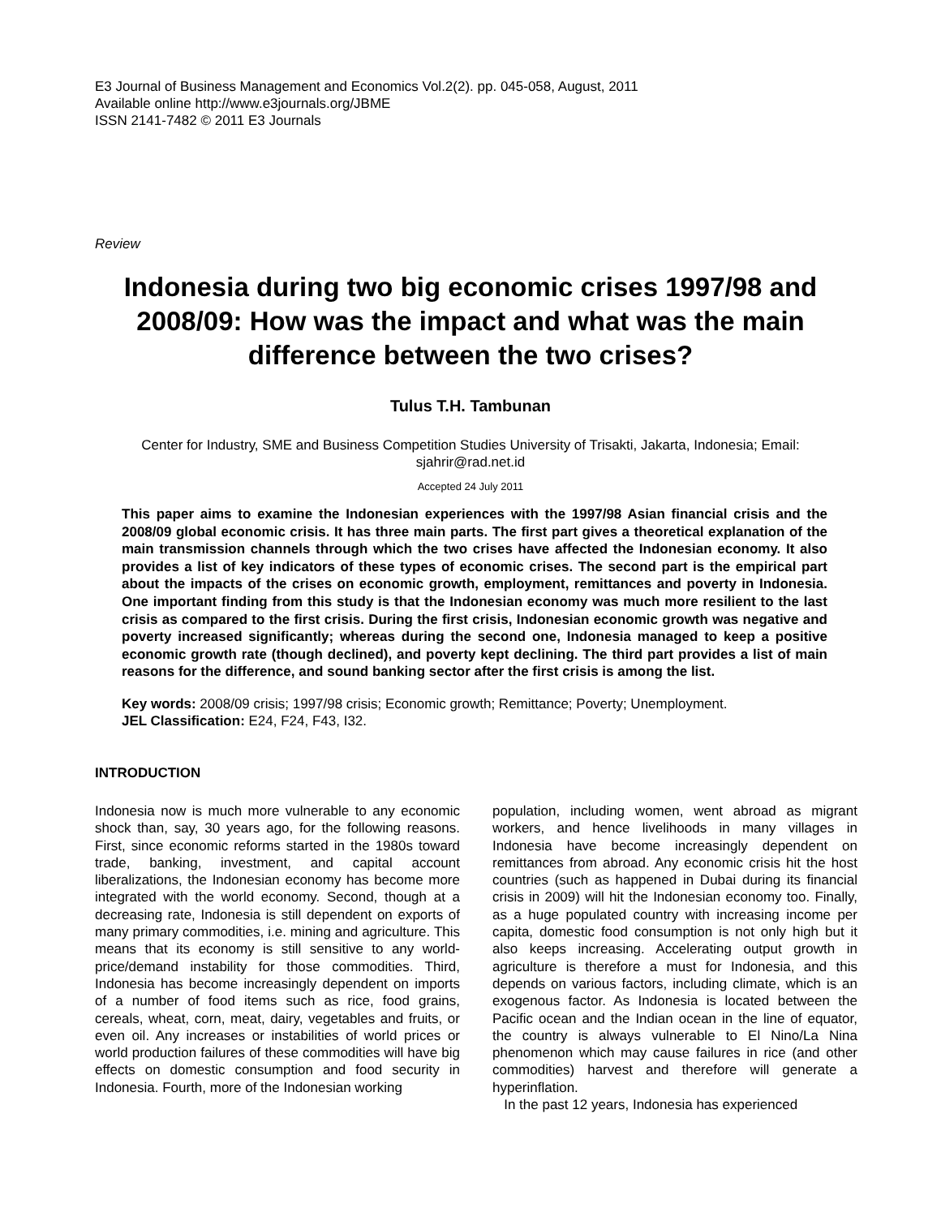E3 Journal of Business Management and Economics Vol.2(2). pp. 045-058, August, 2011
Available online http://www.e3journals.org/JBME
ISSN 2141-7482 © 2011 E3 Journals
Review
Indonesia during two big economic crises 1997/98 and 2008/09: How was the impact and what was the main difference between the two crises?
Tulus T.H. Tambunan
Center for Industry, SME and Business Competition Studies University of Trisakti, Jakarta, Indonesia; Email: sjahrir@rad.net.id
Accepted 24 July 2011
This paper aims to examine the Indonesian experiences with the 1997/98 Asian financial crisis and the 2008/09 global economic crisis. It has three main parts. The first part gives a theoretical explanation of the main transmission channels through which the two crises have affected the Indonesian economy. It also provides a list of key indicators of these types of economic crises. The second part is the empirical part about the impacts of the crises on economic growth, employment, remittances and poverty in Indonesia. One important finding from this study is that the Indonesian economy was much more resilient to the last crisis as compared to the first crisis. During the first crisis, Indonesian economic growth was negative and poverty increased significantly; whereas during the second one, Indonesia managed to keep a positive economic growth rate (though declined), and poverty kept declining. The third part provides a list of main reasons for the difference, and sound banking sector after the first crisis is among the list.
Key words: 2008/09 crisis; 1997/98 crisis; Economic growth; Remittance; Poverty; Unemployment.
JEL Classification: E24, F24, F43, I32.
INTRODUCTION
Indonesia now is much more vulnerable to any economic shock than, say, 30 years ago, for the following reasons. First, since economic reforms started in the 1980s toward trade, banking, investment, and capital account liberalizations, the Indonesian economy has become more integrated with the world economy. Second, though at a decreasing rate, Indonesia is still dependent on exports of many primary commodities, i.e. mining and agriculture. This means that its economy is still sensitive to any world-price/demand instability for those commodities. Third, Indonesia has become increasingly dependent on imports of a number of food items such as rice, food grains, cereals, wheat, corn, meat, dairy, vegetables and fruits, or even oil. Any increases or instabilities of world prices or world production failures of these commodities will have big effects on domestic consumption and food security in Indonesia. Fourth, more of the Indonesian working
population, including women, went abroad as migrant workers, and hence livelihoods in many villages in Indonesia have become increasingly dependent on remittances from abroad. Any economic crisis hit the host countries (such as happened in Dubai during its financial crisis in 2009) will hit the Indonesian economy too. Finally, as a huge populated country with increasing income per capita, domestic food consumption is not only high but it also keeps increasing. Accelerating output growth in agriculture is therefore a must for Indonesia, and this depends on various factors, including climate, which is an exogenous factor. As Indonesia is located between the Pacific ocean and the Indian ocean in the line of equator, the country is always vulnerable to El Nino/La Nina phenomenon which may cause failures in rice (and other commodities) harvest and therefore will generate a hyperinflation.
In the past 12 years, Indonesia has experienced